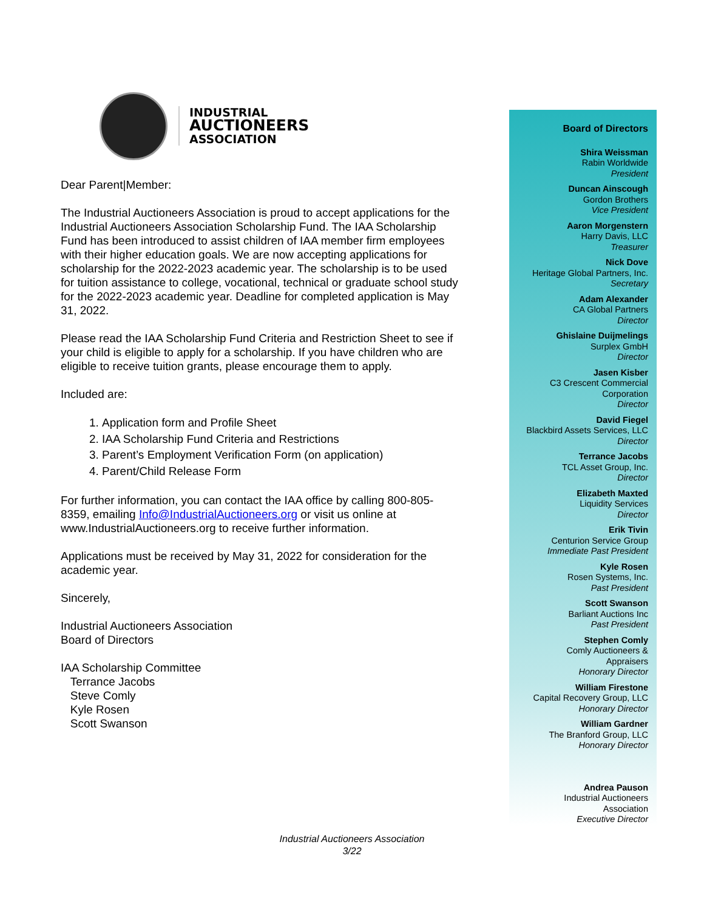INDUSTRIAL
AUCTIONEERS
ASSOCIATION
Dear Parent|Member:
The Industrial Auctioneers Association is proud to accept applications for the Industrial Auctioneers Association Scholarship Fund. The IAA Scholarship Fund has been introduced to assist children of IAA member firm employees with their higher education goals. We are now accepting applications for scholarship for the 2022-2023 academic year. The scholarship is to be used for tuition assistance to college, vocational, technical or graduate school study for the 2022-2023 academic year. Deadline for completed application is May 31, 2022.
Please read the IAA Scholarship Fund Criteria and Restriction Sheet to see if your child is eligible to apply for a scholarship. If you have children who are eligible to receive tuition grants, please encourage them to apply.
Included are:
1. Application form and Profile Sheet
2. IAA Scholarship Fund Criteria and Restrictions
3. Parent’s Employment Verification Form (on application)
4. Parent/Child Release Form
For further information, you can contact the IAA office by calling 800-805-8359, emailing Info@IndustrialAuctioneers.org or visit us online at www.IndustrialAuctioneers.org to receive further information.
Applications must be received by May 31, 2022 for consideration for the academic year.
Sincerely,
Industrial Auctioneers Association
Board of Directors
IAA Scholarship Committee
Terrance Jacobs
Steve Comly
Kyle Rosen
Scott Swanson
Board of Directors
Shira Weissman
Rabin Worldwide
President
Duncan Ainscough
Gordon Brothers
Vice President
Aaron Morgenstern
Harry Davis, LLC
Treasurer
Nick Dove
Heritage Global Partners, Inc.
Secretary
Adam Alexander
CA Global Partners
Director
Ghislaine Duijmelings
Surplex GmbH
Director
Jasen Kisber
C3 Crescent Commercial
Corporation
Director
David Fiegel
Blackbird Assets Services, LLC
Director
Terrance Jacobs
TCL Asset Group, Inc.
Director
Elizabeth Maxted
Liquidity Services
Director
Erik Tivin
Centurion Service Group
Immediate Past President
Kyle Rosen
Rosen Systems, Inc.
Past President
Scott Swanson
Barliant Auctions Inc
Past President
Stephen Comly
Comly Auctioneers &
Appraisers
Honorary Director
William Firestone
Capital Recovery Group, LLC
Honorary Director
William Gardner
The Branford Group, LLC
Honorary Director
Andrea Pauson
Industrial Auctioneers
Association
Executive Director
Industrial Auctioneers Association
3/22